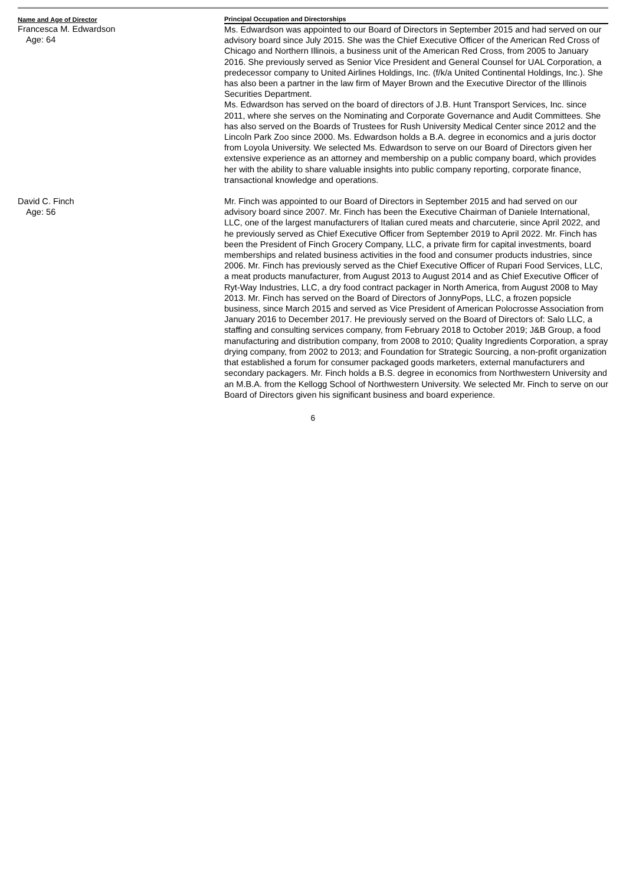| Name and Age of Director | Principal Occupation and Directorships |
| --- | --- |
| Francesca M. Edwardson Age: 64 | Ms. Edwardson was appointed to our Board of Directors in September 2015 and had served on our advisory board since July 2015. She was the Chief Executive Officer of the American Red Cross of Chicago and Northern Illinois, a business unit of the American Red Cross, from 2005 to January 2016. She previously served as Senior Vice President and General Counsel for UAL Corporation, a predecessor company to United Airlines Holdings, Inc. (f/k/a United Continental Holdings, Inc.). She has also been a partner in the law firm of Mayer Brown and the Executive Director of the Illinois Securities Department. Ms. Edwardson has served on the board of directors of J.B. Hunt Transport Services, Inc. since 2011, where she serves on the Nominating and Corporate Governance and Audit Committees. She has also served on the Boards of Trustees for Rush University Medical Center since 2012 and the Lincoln Park Zoo since 2000. Ms. Edwardson holds a B.A. degree in economics and a juris doctor from Loyola University. We selected Ms. Edwardson to serve on our Board of Directors given her extensive experience as an attorney and membership on a public company board, which provides her with the ability to share valuable insights into public company reporting, corporate finance, transactional knowledge and operations. |
| David C. Finch Age: 56 | Mr. Finch was appointed to our Board of Directors in September 2015 and had served on our advisory board since 2007. Mr. Finch has been the Executive Chairman of Daniele International, LLC, one of the largest manufacturers of Italian cured meats and charcuterie, since April 2022, and he previously served as Chief Executive Officer from September 2019 to April 2022. Mr. Finch has been the President of Finch Grocery Company, LLC, a private firm for capital investments, board memberships and related business activities in the food and consumer products industries, since 2006. Mr. Finch has previously served as the Chief Executive Officer of Rupari Food Services, LLC, a meat products manufacturer, from August 2013 to August 2014 and as Chief Executive Officer of Ryt-Way Industries, LLC, a dry food contract packager in North America, from August 2008 to May 2013. Mr. Finch has served on the Board of Directors of JonnyPops, LLC, a frozen popsicle business, since March 2015 and served as Vice President of American Polocrosse Association from January 2016 to December 2017. He previously served on the Board of Directors of: Salo LLC, a staffing and consulting services company, from February 2018 to October 2019; J&B Group, a food manufacturing and distribution company, from 2008 to 2010; Quality Ingredients Corporation, a spray drying company, from 2002 to 2013; and Foundation for Strategic Sourcing, a non-profit organization that established a forum for consumer packaged goods marketers, external manufacturers and secondary packagers. Mr. Finch holds a B.S. degree in economics from Northwestern University and an M.B.A. from the Kellogg School of Northwestern University. We selected Mr. Finch to serve on our Board of Directors given his significant business and board experience. |
6